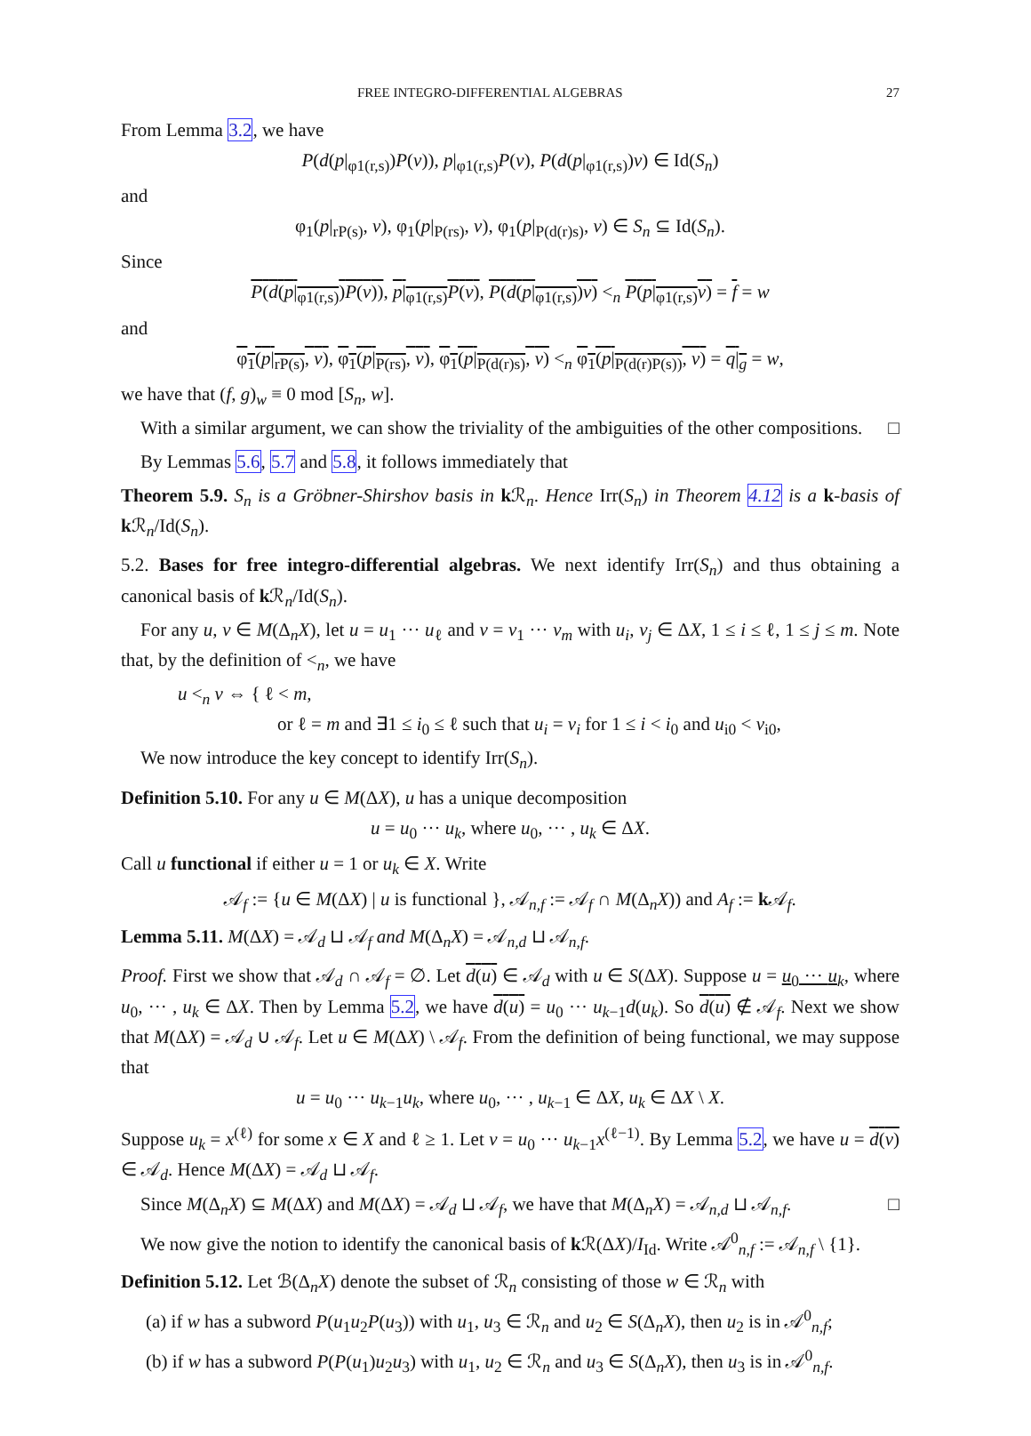FREE INTEGRO-DIFFERENTIAL ALGEBRAS 27
From Lemma 3.2, we have
P(d(p|<sub>φ1(r,s)</sub>)P(v)), p|<sub>φ1(r,s)</sub>P(v), P(d(p|<sub>φ1(r,s)</sub>)v) ∈ Id(S<sub>n</sub>)
and
φ<sub>1</sub>(p|<sub>rP(s)</sub>, v), φ<sub>1</sub>(p|<sub>P(rs)</sub>, v), φ<sub>1</sub>(p|<sub>P(d(r)s)</sub>, v) ∈ S<sub>n</sub> ⊆ Id(S<sub>n</sub>).
Since
P(d(p|<sub>φ1(r,s)</sub>)P(v)), p|<sub>φ1(r,s)</sub>P(v), P(d(p|<sub>φ1(r,s)</sub>)v) <<sub>n</sub> P(p|<sub>φ1(r,s)</sub>v) = f = w
and
φ<sub>1</sub>(p|<sub>rP(s)</sub>, v), φ<sub>1</sub>(p|<sub>P(rs)</sub>, v), φ<sub>1</sub>(p|<sub>P(d(r)s)</sub>, v) <<sub>n</sub> φ<sub>1</sub>(p|<sub>P(d(r)P(s))</sub>, v) = q|<sub>g</sub> = w,
we have that (f, g)<sub>w</sub> ≡ 0 mod [S<sub>n</sub>, w].
With a similar argument, we can show the triviality of the ambiguities of the other compositions. □
By Lemmas 5.6, 5.7 and 5.8, it follows immediately that
Theorem 5.9. S<sub>n</sub> is a Gröbner-Shirshov basis in k ℛ<sub>n</sub>. Hence Irr(S<sub>n</sub>) in Theorem 4.12 is a k-basis of k ℛ<sub>n</sub>/Id(S<sub>n</sub>).
5.2. Bases for free integro-differential algebras. We next identify Irr(S<sub>n</sub>) and thus obtaining a canonical basis of k ℛ<sub>n</sub>/Id(S<sub>n</sub>).
For any u, v ∈ M(Δ<sub>n</sub>X), let u = u<sub>1</sub> ··· u<sub>ℓ</sub> and v = v<sub>1</sub> ··· v<sub>m</sub> with u<sub>i</sub>, v<sub>j</sub> ∈ ΔX, 1 ≤ i ≤ ℓ, 1 ≤ j ≤ m. Note that, by the definition of <<sub>n</sub>, we have
u <<sub>n</sub> v ⇔ { ℓ < m,
or ℓ = m and ∃1 ≤ i<sub>0</sub> ≤ ℓ such that u<sub>i</sub> = v<sub>i</sub> for 1 ≤ i < i<sub>0</sub> and u<sub>i0</sub> < v<sub>i0</sub>,
We now introduce the key concept to identify Irr(S<sub>n</sub>).
Definition 5.10. For any u ∈ M(ΔX), u has a unique decomposition
u = u<sub>0</sub> ··· u<sub>k</sub>, where u<sub>0</sub>, ··· , u<sub>k</sub> ∈ ΔX.
Call u functional if either u = 1 or u<sub>k</sub> ∈ X. Write
𝒜<sub>f</sub> := {u ∈ M(ΔX) | u is functional }, 𝒜<sub>n,f</sub> := 𝒜<sub>f</sub> ∩ M(Δ<sub>n</sub>X)) and A<sub>f</sub> := k 𝒜<sub>f</sub>.
Lemma 5.11. M(ΔX) = 𝒜<sub>d</sub> ⊔ 𝒜<sub>f</sub> and M(Δ<sub>n</sub>X) = 𝒜<sub>n,d</sub> ⊔ 𝒜<sub>n,f</sub>.
Proof. First we show that 𝒜<sub>d</sub> ∩ 𝒜<sub>f</sub> = ∅. Let d(u) ∈ 𝒜<sub>d</sub> with u ∈ S(ΔX). Suppose u = u<sub>0</sub> ··· u<sub>k</sub>, where u<sub>0</sub>, ··· , u<sub>k</sub> ∈ ΔX. Then by Lemma 5.2, we have d(u) = u<sub>0</sub> ··· u<sub>k−1</sub>d(u<sub>k</sub>). So d(u) ∉ 𝒜<sub>f</sub>. Next we show that M(ΔX) = 𝒜<sub>d</sub> ∪ 𝒜<sub>f</sub>. Let u ∈ M(ΔX) \ 𝒜<sub>f</sub>. From the definition of being functional, we may suppose that
u = u<sub>0</sub> ··· u<sub>k−1</sub>u<sub>k</sub>, where u<sub>0</sub>, ··· , u<sub>k−1</sub> ∈ ΔX, u<sub>k</sub> ∈ ΔX \ X.
Suppose u<sub>k</sub> = x<sup>(ℓ)</sup> for some x ∈ X and ℓ ≥ 1. Let v = u<sub>0</sub> ··· u<sub>k−1</sub>x<sup>(ℓ−1)</sup>. By Lemma 5.2, we have u = d(v) ∈ 𝒜<sub>d</sub>. Hence M(ΔX) = 𝒜<sub>d</sub> ⊔ 𝒜<sub>f</sub>.
Since M(Δ<sub>n</sub>X) ⊆ M(ΔX) and M(ΔX) = 𝒜<sub>d</sub> ⊔ 𝒜<sub>f</sub>, we have that M(Δ<sub>n</sub>X) = 𝒜<sub>n,d</sub> ⊔ 𝒜<sub>n,f</sub>. □
We now give the notion to identify the canonical basis of k ℛ(ΔX)/I<sub>Id</sub>. Write 𝒜<sup>0</sup><sub>n,f</sub> := 𝒜<sub>n,f</sub> \ {1}.
Definition 5.12. Let ℬ(Δ<sub>n</sub>X) denote the subset of ℛ<sub>n</sub> consisting of those w ∈ ℛ<sub>n</sub> with
(a) if w has a subword P(u<sub>1</sub>u<sub>2</sub>P(u<sub>3</sub>)) with u<sub>1</sub>, u<sub>3</sub> ∈ ℛ<sub>n</sub> and u<sub>2</sub> ∈ S(Δ<sub>n</sub>X), then u<sub>2</sub> is in 𝒜<sup>0</sup><sub>n,f</sub>;
(b) if w has a subword P(P(u<sub>1</sub>)u<sub>2</sub>u<sub>3</sub>) with u<sub>1</sub>, u<sub>2</sub> ∈ ℛ<sub>n</sub> and u<sub>3</sub> ∈ S(Δ<sub>n</sub>X), then u<sub>3</sub> is in 𝒜<sup>0</sup><sub>n,f</sub>.